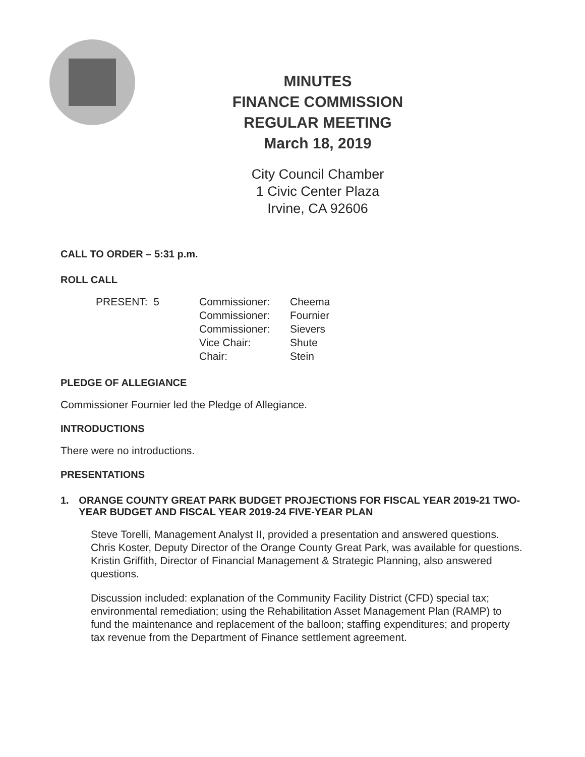MINUTES
FINANCE COMMISSION
REGULAR MEETING
March 18, 2019
City Council Chamber
1 Civic Center Plaza
Irvine, CA 92606
CALL TO ORDER – 5:31 p.m.
ROLL CALL
| PRESENT: 5 | Commissioner: | Cheema |
| | Commissioner: | Fournier |
| | Commissioner: | Sievers |
| | Vice Chair: | Shute |
| | Chair: | Stein |
PLEDGE OF ALLEGIANCE
Commissioner Fournier led the Pledge of Allegiance.
INTRODUCTIONS
There were no introductions.
PRESENTATIONS
1. ORANGE COUNTY GREAT PARK BUDGET PROJECTIONS FOR FISCAL YEAR 2019-21 TWO-YEAR BUDGET AND FISCAL YEAR 2019-24 FIVE-YEAR PLAN
Steve Torelli, Management Analyst II, provided a presentation and answered questions. Chris Koster, Deputy Director of the Orange County Great Park, was available for questions. Kristin Griffith, Director of Financial Management & Strategic Planning, also answered questions.
Discussion included: explanation of the Community Facility District (CFD) special tax; environmental remediation; using the Rehabilitation Asset Management Plan (RAMP) to fund the maintenance and replacement of the balloon; staffing expenditures; and property tax revenue from the Department of Finance settlement agreement.